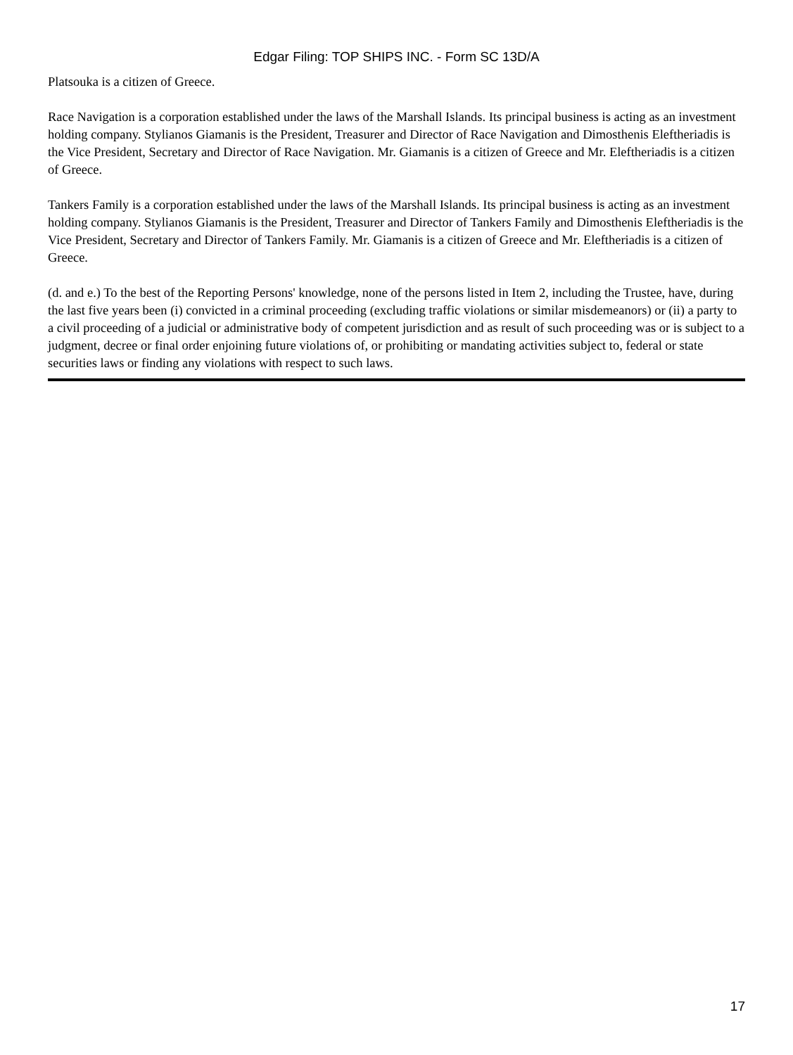Edgar Filing: TOP SHIPS INC. - Form SC 13D/A
Platsouka is a citizen of Greece.
Race Navigation is a corporation established under the laws of the Marshall Islands. Its principal business is acting as an investment holding company. Stylianos Giamanis is the President, Treasurer and Director of Race Navigation and Dimosthenis Eleftheriadis is the Vice President, Secretary and Director of Race Navigation. Mr. Giamanis is a citizen of Greece and Mr. Eleftheriadis is a citizen of Greece.
Tankers Family is a corporation established under the laws of the Marshall Islands. Its principal business is acting as an investment holding company. Stylianos Giamanis is the President, Treasurer and Director of Tankers Family and Dimosthenis Eleftheriadis is the Vice President, Secretary and Director of Tankers Family. Mr. Giamanis is a citizen of Greece and Mr. Eleftheriadis is a citizen of Greece.
(d. and e.) To the best of the Reporting Persons' knowledge, none of the persons listed in Item 2, including the Trustee, have, during the last five years been (i) convicted in a criminal proceeding (excluding traffic violations or similar misdemeanors) or (ii) a party to a civil proceeding of a judicial or administrative body of competent jurisdiction and as result of such proceeding was or is subject to a judgment, decree or final order enjoining future violations of, or prohibiting or mandating activities subject to, federal or state securities laws or finding any violations with respect to such laws.
17